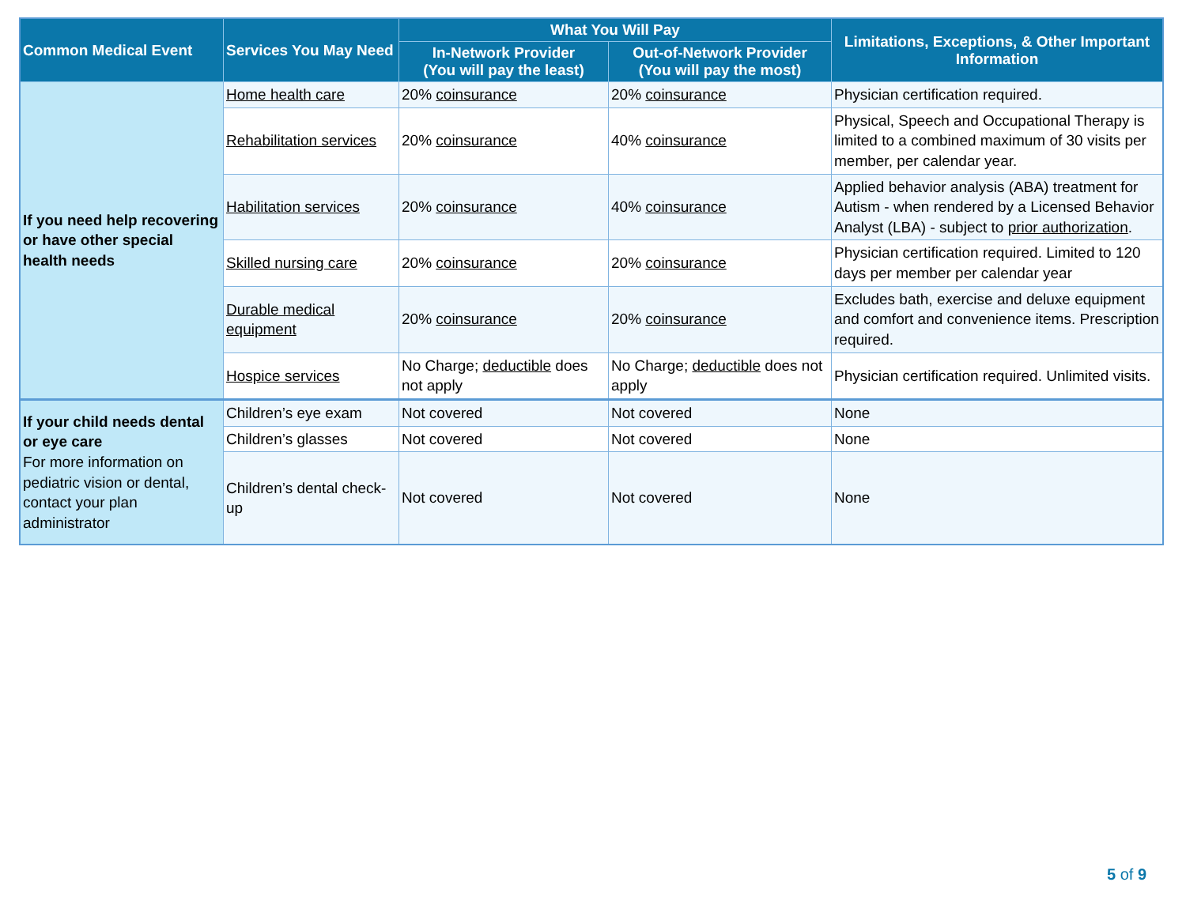| Common Medical Event | Services You May Need | What You Will Pay | | Limitations, Exceptions, & Other Important Information |
| --- | --- | --- | --- | --- |
| | | In-Network Provider (You will pay the least) | Out-of-Network Provider (You will pay the most) | |
| If you need help recovering or have other special health needs | Home health care | 20% coinsurance | 20% coinsurance | Physician certification required. |
| | Rehabilitation services | 20% coinsurance | 40% coinsurance | Physical, Speech and Occupational Therapy is limited to a combined maximum of 30 visits per member, per calendar year. |
| | Habilitation services | 20% coinsurance | 40% coinsurance | Applied behavior analysis (ABA) treatment for Autism - when rendered by a Licensed Behavior Analyst (LBA) - subject to prior authorization . |
| | Skilled nursing care | 20% coinsurance | 20% coinsurance | Physician certification required. Limited to 120 days per member per calendar year |
| | Durable medical equipment | 20% coinsurance | 20% coinsurance | Excludes bath, exercise and deluxe equipment and comfort and convenience items. Prescription required. |
| | Hospice services | No Charge; deductible does not apply | No Charge; deductible does not apply | Physician certification required. Unlimited visits. |
| If your child needs dental or eye care For more information on pediatric vision or dental, contact your plan administrator | Children’s eye exam | Not covered | Not covered | None |
| | Children’s glasses | Not covered | Not covered | None |
| | Children’s dental check-up | Not covered | Not covered | None |
5 of 9